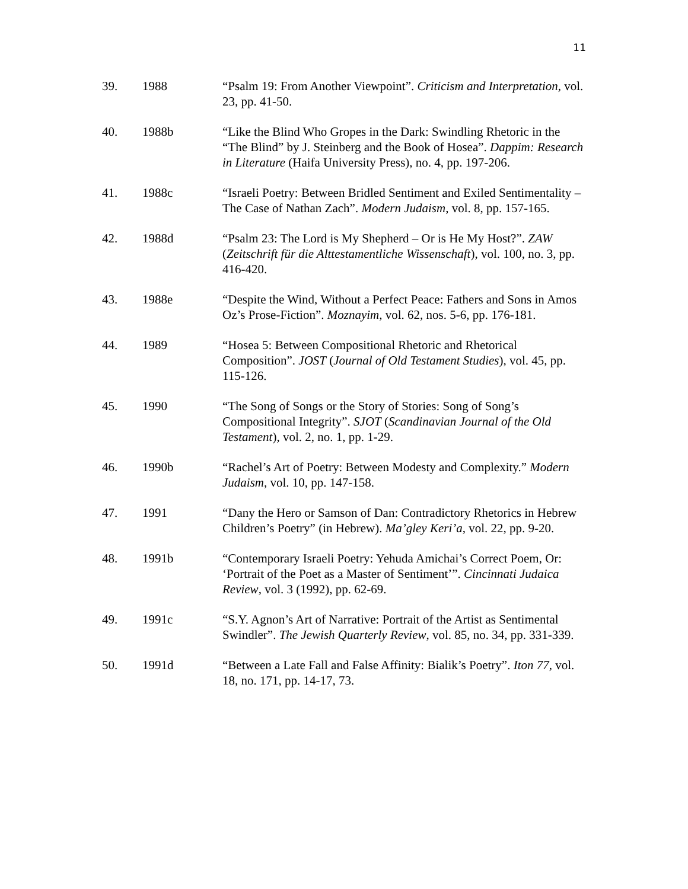11
39. 1988 “Psalm 19: From Another Viewpoint”. Criticism and Interpretation, vol. 23, pp. 41-50.
40. 1988b “Like the Blind Who Gropes in the Dark: Swindling Rhetoric in the “The Blind” by J. Steinberg and the Book of Hosea”. Dappim: Research in Literature (Haifa University Press), no. 4, pp. 197-206.
41. 1988c “Israeli Poetry: Between Bridled Sentiment and Exiled Sentimentality – The Case of Nathan Zach”. Modern Judaism, vol. 8, pp. 157-165.
42. 1988d “Psalm 23: The Lord is My Shepherd – Or is He My Host?”. ZAW (Zeitschrift für die Alttestamentliche Wissenschaft), vol. 100, no. 3, pp. 416-420.
43. 1988e “Despite the Wind, Without a Perfect Peace: Fathers and Sons in Amos Oz’s Prose-Fiction”. Moznayim, vol. 62, nos. 5-6, pp. 176-181.
44. 1989 “Hosea 5: Between Compositional Rhetoric and Rhetorical Composition”. JOST (Journal of Old Testament Studies), vol. 45, pp. 115-126.
45. 1990 “The Song of Songs or the Story of Stories: Song of Song’s Compositional Integrity”. SJOT (Scandinavian Journal of the Old Testament), vol. 2, no. 1, pp. 1-29.
46. 1990b “Rachel’s Art of Poetry: Between Modesty and Complexity.” Modern Judaism, vol. 10, pp. 147-158.
47. 1991 “Dany the Hero or Samson of Dan: Contradictory Rhetorics in Hebrew Children’s Poetry” (in Hebrew). Ma’gley Keri’a, vol. 22, pp. 9-20.
48. 1991b “Contemporary Israeli Poetry: Yehuda Amichai’s Correct Poem, Or: ‘Portrait of the Poet as a Master of Sentiment’”. Cincinnati Judaica Review, vol. 3 (1992), pp. 62-69.
49. 1991c “S.Y. Agnon’s Art of Narrative: Portrait of the Artist as Sentimental Swindler”. The Jewish Quarterly Review, vol. 85, no. 34, pp. 331-339.
50. 1991d “Between a Late Fall and False Affinity: Bialik’s Poetry”. Iton 77, vol. 18, no. 171, pp. 14-17, 73.